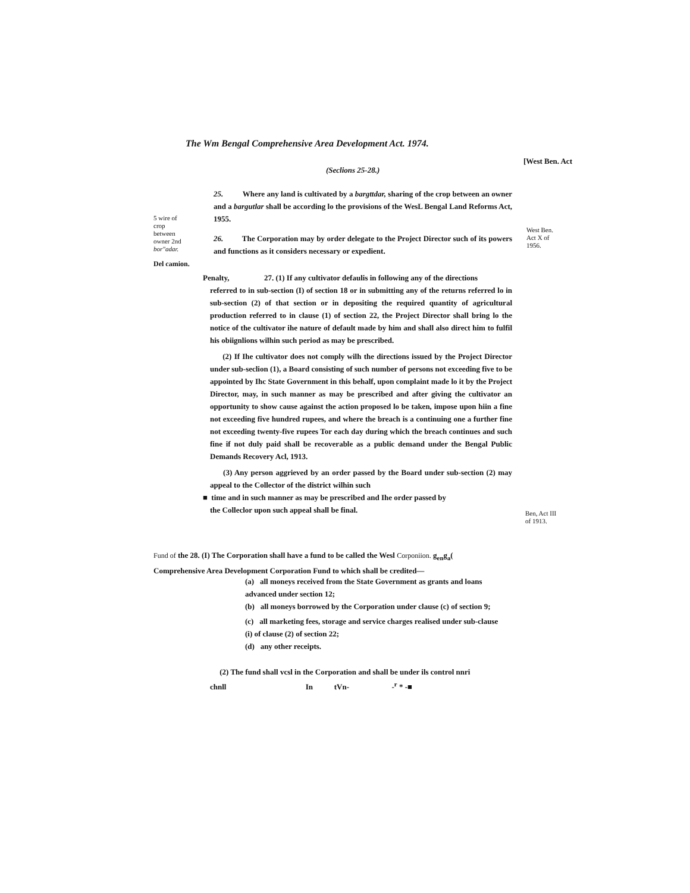The Wm Bengal Comprehensive Area Development Act. 1974.
[West Ben. Act
(Seclions 25-28.)
25. Where any land is cultivated by a bargttdar, sharing of the crop between an owner and a bargutlar shall be according lo the provisions of the WesL Bengal Land Reforms Act, 1955.
26. The Corporation may by order delegate to the Project Director such of its powers and functions as it considers necessary or expedient.
5 wire of
crop
between
owner 2nd
bor"adar.
Del camion.
West Ben.
Act X of
1956.
Penalty, 27. (1) If any cultivator defaulis in following any of the directions
referred to in sub-section (I) of section 18 or in submitting any of the returns referred lo in sub-section (2) of that section or in depositing the required quantity of agricultural production referred to in clause (1) of section 22, the Project Director shall bring lo the notice of the cultivator ihe nature of default made by him and shall also direct him to fulfil his obiignlions wilhin such period as may be prescribed.
(2) If Ihe cultivator does not comply wilh the directions issued by the Project Director under sub-seclion (1), a Board consisting of such number of persons not exceeding five to be appointed by Ihc State Government in this behalf, upon complaint made lo it by the Project Director, may, in such manner as may be prescribed and after giving the cultivator an opportunity to show cause against the action proposed lo be taken, impose upon hiin a fine not exceeding five hundred rupees, and where the breach is a continuing one a further fine not exceeding twenty-five rupees Tor each day during which the breach continues and such fine if not duly paid shall be recoverable as a public demand under the Bengal Public Demands Recovery Acl, 1913.
(3) Any person aggrieved by an order passed by the Board under sub-section (2) may appeal to the Collector of the district wilhin such
■ time and in such manner as may be prescribed and Ihe order passed by
the Colleclor upon such appeal shall be final.
Ben, Act III
of 1913.
Fund of the 28. (I) The Corporation shall have a fund to be called the Wesl Corponiion. g<sub>en</sub>g<sub>a</sub>(
Comprehensive Area Development Corporation Fund to which shall be credited—
(a) all moneys received from the State Government as grants and loans advanced under section 12;
(b) all moneys borrowed by the Corporation under clause (c) of section 9;
(c) all marketing fees, storage and service charges realised under sub-clause (i) of clause (2) of section 22;
(d) any other receipts.
(2) The fund shall vcsl in the Corporation and shall be under ils control nnri
chnll In tVn- -<sup>r</sup> * -■